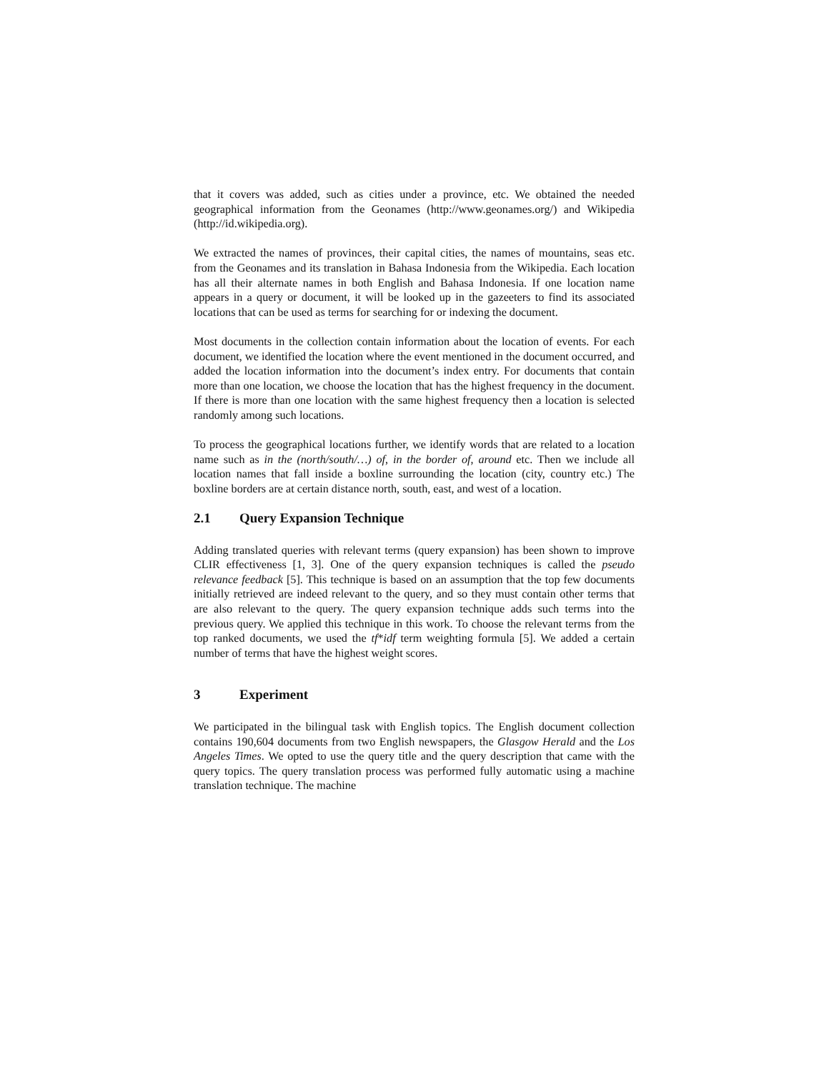that it covers was added, such as cities under a province, etc. We obtained the needed geographical information from the Geonames (http://www.geonames.org/) and Wikipedia (http://id.wikipedia.org).
We extracted the names of provinces, their capital cities, the names of mountains, seas etc. from the Geonames and its translation in Bahasa Indonesia from the Wikipedia. Each location has all their alternate names in both English and Bahasa Indonesia. If one location name appears in a query or document, it will be looked up in the gazeeters to find its associated locations that can be used as terms for searching for or indexing the document.
Most documents in the collection contain information about the location of events. For each document, we identified the location where the event mentioned in the document occurred, and added the location information into the document’s index entry. For documents that contain more than one location, we choose the location that has the highest frequency in the document. If there is more than one location with the same highest frequency then a location is selected randomly among such locations.
To process the geographical locations further, we identify words that are related to a location name such as in the (north/south/…) of, in the border of, around etc. Then we include all location names that fall inside a boxline surrounding the location (city, country etc.) The boxline borders are at certain distance north, south, east, and west of a location.
2.1 Query Expansion Technique
Adding translated queries with relevant terms (query expansion) has been shown to improve CLIR effectiveness [1, 3]. One of the query expansion techniques is called the pseudo relevance feedback [5]. This technique is based on an assumption that the top few documents initially retrieved are indeed relevant to the query, and so they must contain other terms that are also relevant to the query. The query expansion technique adds such terms into the previous query. We applied this technique in this work. To choose the relevant terms from the top ranked documents, we used the tf*idf term weighting formula [5]. We added a certain number of terms that have the highest weight scores.
3 Experiment
We participated in the bilingual task with English topics. The English document collection contains 190,604 documents from two English newspapers, the Glasgow Herald and the Los Angeles Times. We opted to use the query title and the query description that came with the query topics. The query translation process was performed fully automatic using a machine translation technique. The machine